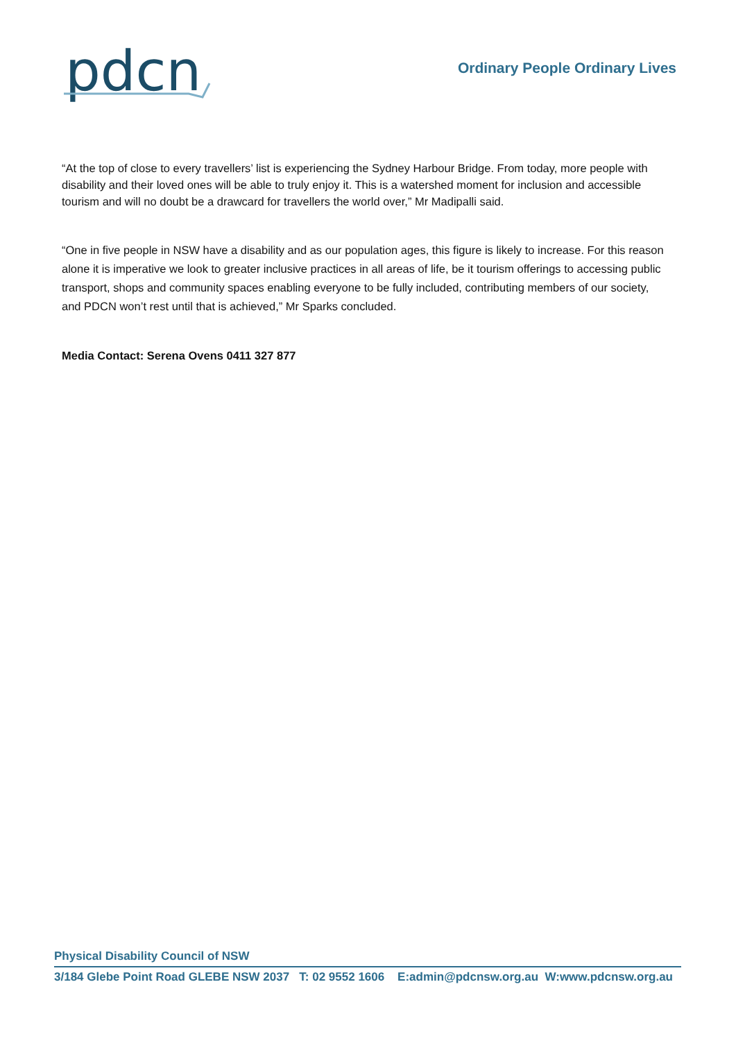pdcn
Ordinary People Ordinary Lives
“At the top of close to every travellers’ list is experiencing the Sydney Harbour Bridge. From today, more people with disability and their loved ones will be able to truly enjoy it. This is a watershed moment for inclusion and accessible tourism and will no doubt be a drawcard for travellers the world over,” Mr Madipalli said.
“One in five people in NSW have a disability and as our population ages, this figure is likely to increase. For this reason alone it is imperative we look to greater inclusive practices in all areas of life, be it tourism offerings to accessing public transport, shops and community spaces enabling everyone to be fully included, contributing members of our society, and PDCN won’t rest until that is achieved,” Mr Sparks concluded.
Media Contact: Serena Ovens 0411 327 877
Physical Disability Council of NSW
3/184 Glebe Point Road GLEBE NSW 2037 T: 02 9552 1606 E:admin@pdcnsw.org.au W:www.pdcnsw.org.au